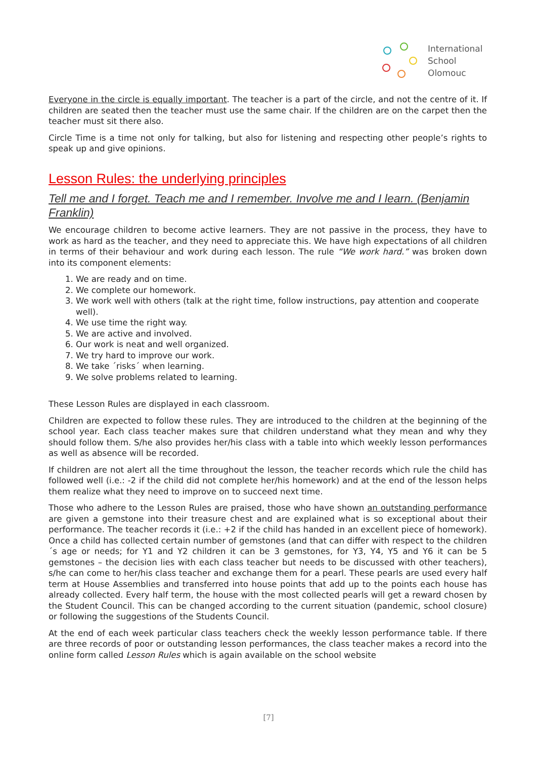International
School
Olomouc
Everyone in the circle is equally important. The teacher is a part of the circle, and not the centre of it. If children are seated then the teacher must use the same chair. If the children are on the carpet then the teacher must sit there also.
Circle Time is a time not only for talking, but also for listening and respecting other people’s rights to speak up and give opinions.
Lesson Rules: the underlying principles
Tell me and I forget. Teach me and I remember. Involve me and I learn. (Benjamin Franklin)
We encourage children to become active learners. They are not passive in the process, they have to work as hard as the teacher, and they need to appreciate this. We have high expectations of all children in terms of their behaviour and work during each lesson. The rule “We work hard.” was broken down into its component elements:
1. We are ready and on time.
2. We complete our homework.
3. We work well with others (talk at the right time, follow instructions, pay attention and cooperate well).
4. We use time the right way.
5. We are active and involved.
6. Our work is neat and well organized.
7. We try hard to improve our work.
8. We take ´risks´ when learning.
9. We solve problems related to learning.
These Lesson Rules are displayed in each classroom.
Children are expected to follow these rules. They are introduced to the children at the beginning of the school year. Each class teacher makes sure that children understand what they mean and why they should follow them. S/he also provides her/his class with a table into which weekly lesson performances as well as absence will be recorded.
If children are not alert all the time throughout the lesson, the teacher records which rule the child has followed well (i.e.: -2 if the child did not complete her/his homework) and at the end of the lesson helps them realize what they need to improve on to succeed next time.
Those who adhere to the Lesson Rules are praised, those who have shown an outstanding performance are given a gemstone into their treasure chest and are explained what is so exceptional about their performance. The teacher records it (i.e.: +2 if the child has handed in an excellent piece of homework). Once a child has collected certain number of gemstones (and that can differ with respect to the children´s age or needs; for Y1 and Y2 children it can be 3 gemstones, for Y3, Y4, Y5 and Y6 it can be 5 gemstones – the decision lies with each class teacher but needs to be discussed with other teachers), s/he can come to her/his class teacher and exchange them for a pearl. These pearls are used every half term at House Assemblies and transferred into house points that add up to the points each house has already collected. Every half term, the house with the most collected pearls will get a reward chosen by the Student Council. This can be changed according to the current situation (pandemic, school closure) or following the suggestions of the Students Council.
At the end of each week particular class teachers check the weekly lesson performance table. If there are three records of poor or outstanding lesson performances, the class teacher makes a record into the online form called Lesson Rules which is again available on the school website
[7]